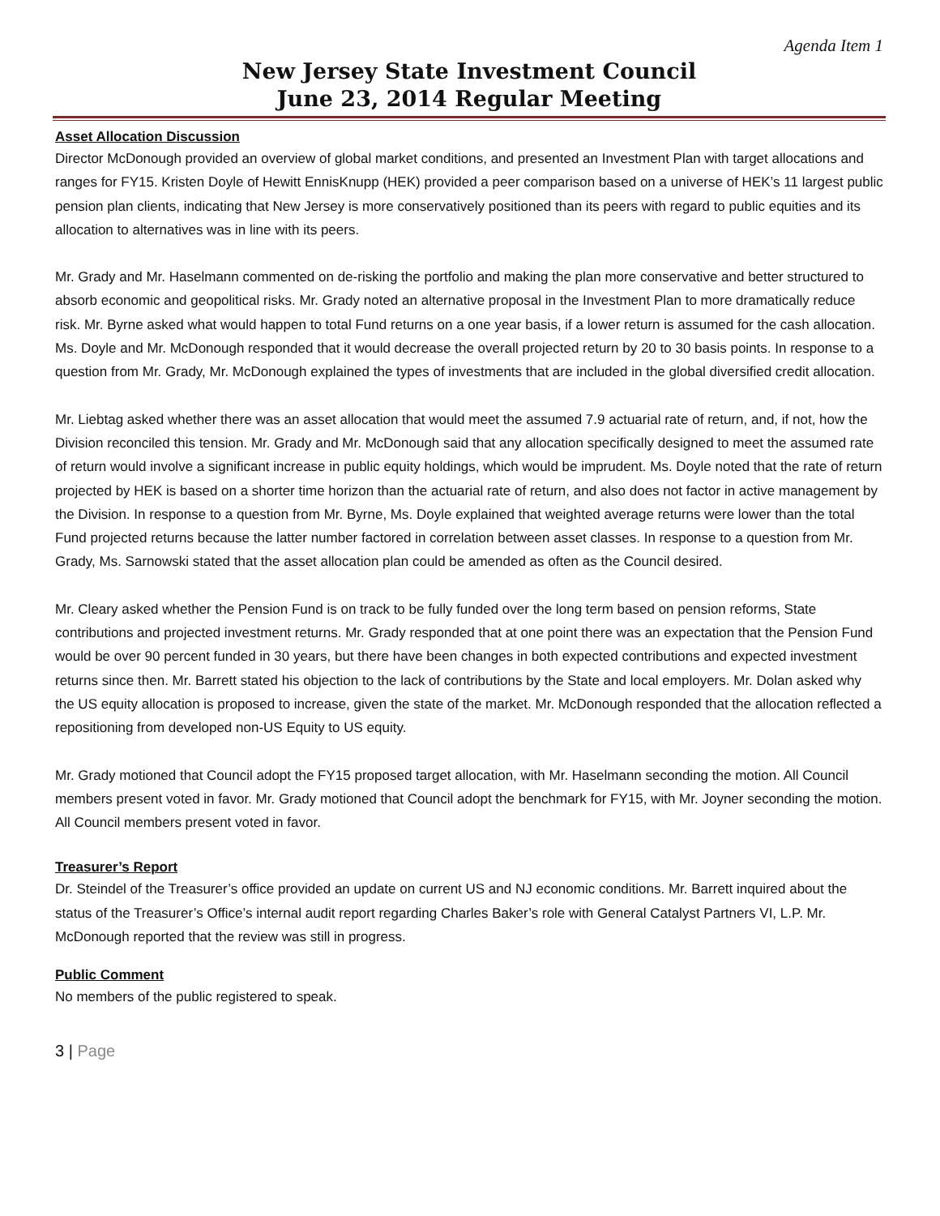Agenda Item 1
New Jersey State Investment Council
June 23, 2014 Regular Meeting
Asset Allocation Discussion
Director McDonough provided an overview of global market conditions, and presented an Investment Plan with target allocations and ranges for FY15. Kristen Doyle of Hewitt EnnisKnupp (HEK) provided a peer comparison based on a universe of HEK’s 11 largest public pension plan clients, indicating that New Jersey is more conservatively positioned than its peers with regard to public equities and its allocation to alternatives was in line with its peers.
Mr. Grady and Mr. Haselmann commented on de-risking the portfolio and making the plan more conservative and better structured to absorb economic and geopolitical risks. Mr. Grady noted an alternative proposal in the Investment Plan to more dramatically reduce risk. Mr. Byrne asked what would happen to total Fund returns on a one year basis, if a lower return is assumed for the cash allocation. Ms. Doyle and Mr. McDonough responded that it would decrease the overall projected return by 20 to 30 basis points. In response to a question from Mr. Grady, Mr. McDonough explained the types of investments that are included in the global diversified credit allocation.
Mr. Liebtag asked whether there was an asset allocation that would meet the assumed 7.9 actuarial rate of return, and, if not, how the Division reconciled this tension. Mr. Grady and Mr. McDonough said that any allocation specifically designed to meet the assumed rate of return would involve a significant increase in public equity holdings, which would be imprudent. Ms. Doyle noted that the rate of return projected by HEK is based on a shorter time horizon than the actuarial rate of return, and also does not factor in active management by the Division. In response to a question from Mr. Byrne, Ms. Doyle explained that weighted average returns were lower than the total Fund projected returns because the latter number factored in correlation between asset classes. In response to a question from Mr. Grady, Ms. Sarnowski stated that the asset allocation plan could be amended as often as the Council desired.
Mr. Cleary asked whether the Pension Fund is on track to be fully funded over the long term based on pension reforms, State contributions and projected investment returns. Mr. Grady responded that at one point there was an expectation that the Pension Fund would be over 90 percent funded in 30 years, but there have been changes in both expected contributions and expected investment returns since then. Mr. Barrett stated his objection to the lack of contributions by the State and local employers. Mr. Dolan asked why the US equity allocation is proposed to increase, given the state of the market. Mr. McDonough responded that the allocation reflected a repositioning from developed non-US Equity to US equity.
Mr. Grady motioned that Council adopt the FY15 proposed target allocation, with Mr. Haselmann seconding the motion. All Council members present voted in favor. Mr. Grady motioned that Council adopt the benchmark for FY15, with Mr. Joyner seconding the motion. All Council members present voted in favor.
Treasurer’s Report
Dr. Steindel of the Treasurer’s office provided an update on current US and NJ economic conditions. Mr. Barrett inquired about the status of the Treasurer’s Office’s internal audit report regarding Charles Baker’s role with General Catalyst Partners VI, L.P. Mr. McDonough reported that the review was still in progress.
Public Comment
No members of the public registered to speak.
3 | Page